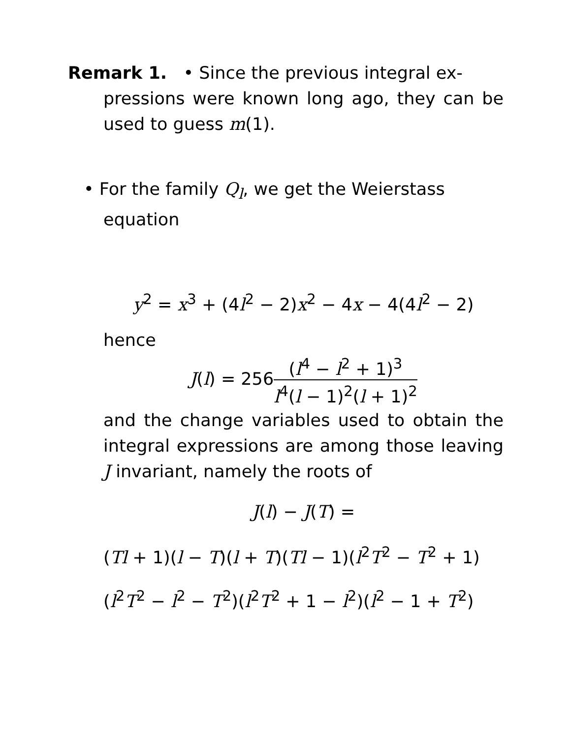Remark 1. • Since the previous integral ex-
pressions were known long ago, they can be used to guess m(1).
• For the family Q<sub>l</sub>, we get the Weierstass
equation
y<sup>2</sup> = x<sup>3</sup> + (4l<sup>2</sup> − 2)x<sup>2</sup> − 4x − 4(4l<sup>2</sup> − 2)
hence
J(l) = 256(l<sup>4</sup> − l<sup>2</sup> + 1)<sup>3</sup> l<sup>4</sup>(l − 1)<sup>2</sup>(l + 1)<sup>2</sup>
and the change variables used to obtain the integral expressions are among those leaving J invariant, namely the roots of
J(l) − J(T) =
(Tl + 1)(l − T)(l + T)(Tl − 1)(l<sup>2</sup>T<sup>2</sup> − T<sup>2</sup> + 1)
(l<sup>2</sup>T<sup>2</sup> − l<sup>2</sup> − T<sup>2</sup>)(l<sup>2</sup>T<sup>2</sup> + 1 − l<sup>2</sup>)(l<sup>2</sup> − 1 + T<sup>2</sup>)